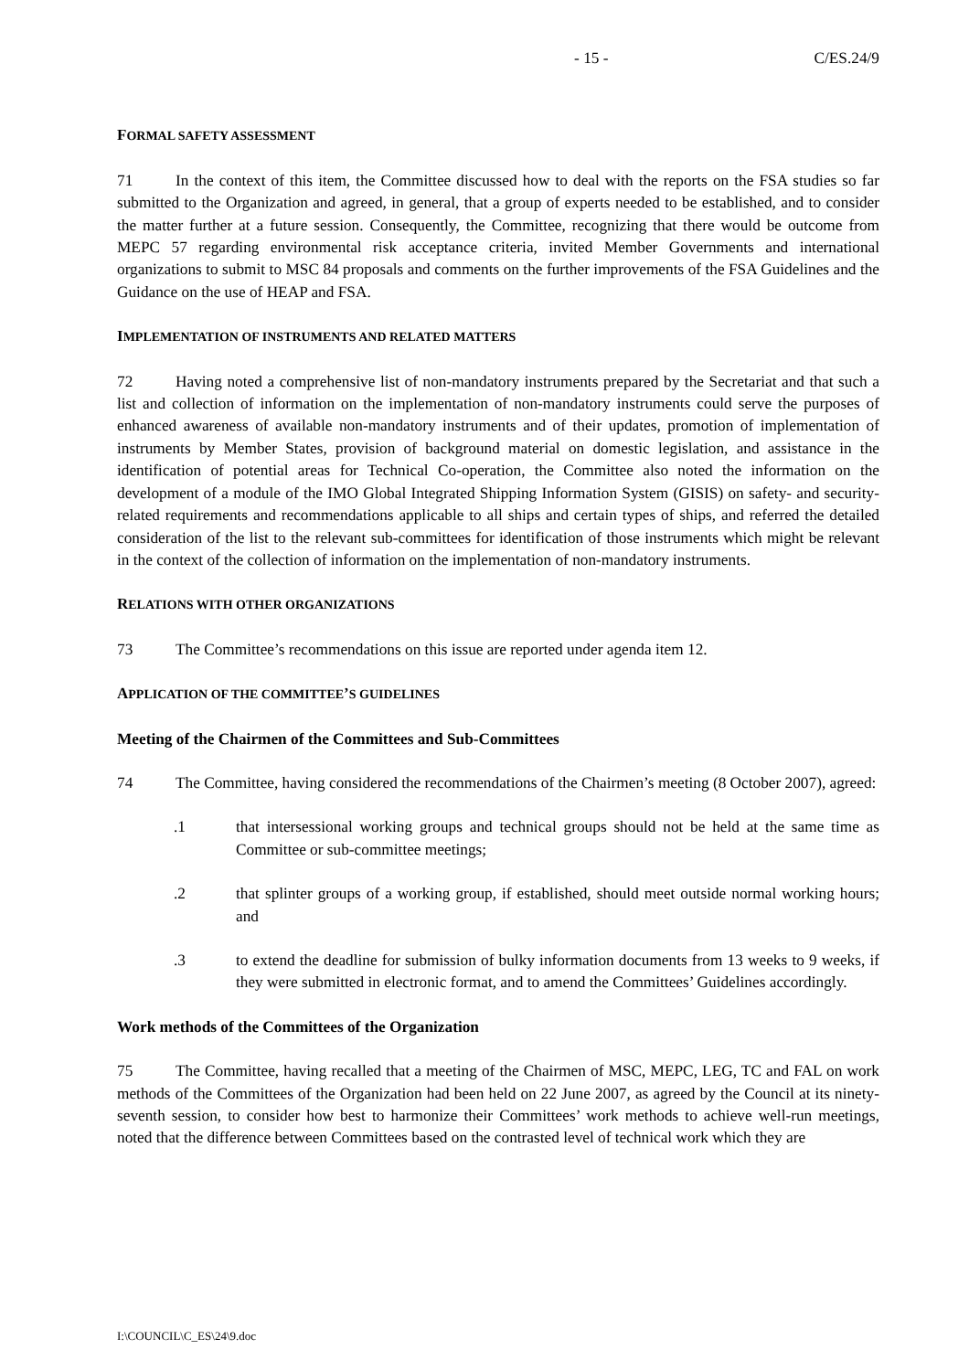- 15 - C/ES.24/9
FORMAL SAFETY ASSESSMENT
71 In the context of this item, the Committee discussed how to deal with the reports on the FSA studies so far submitted to the Organization and agreed, in general, that a group of experts needed to be established, and to consider the matter further at a future session. Consequently, the Committee, recognizing that there would be outcome from MEPC 57 regarding environmental risk acceptance criteria, invited Member Governments and international organizations to submit to MSC 84 proposals and comments on the further improvements of the FSA Guidelines and the Guidance on the use of HEAP and FSA.
IMPLEMENTATION OF INSTRUMENTS AND RELATED MATTERS
72 Having noted a comprehensive list of non-mandatory instruments prepared by the Secretariat and that such a list and collection of information on the implementation of non-mandatory instruments could serve the purposes of enhanced awareness of available non-mandatory instruments and of their updates, promotion of implementation of instruments by Member States, provision of background material on domestic legislation, and assistance in the identification of potential areas for Technical Co-operation, the Committee also noted the information on the development of a module of the IMO Global Integrated Shipping Information System (GISIS) on safety- and security-related requirements and recommendations applicable to all ships and certain types of ships, and referred the detailed consideration of the list to the relevant sub-committees for identification of those instruments which might be relevant in the context of the collection of information on the implementation of non-mandatory instruments.
RELATIONS WITH OTHER ORGANIZATIONS
73 The Committee’s recommendations on this issue are reported under agenda item 12.
APPLICATION OF THE COMMITTEE’S GUIDELINES
Meeting of the Chairmen of the Committees and Sub-Committees
74 The Committee, having considered the recommendations of the Chairmen’s meeting (8 October 2007), agreed:
.1 that intersessional working groups and technical groups should not be held at the same time as Committee or sub-committee meetings;
.2 that splinter groups of a working group, if established, should meet outside normal working hours; and
.3 to extend the deadline for submission of bulky information documents from 13 weeks to 9 weeks, if they were submitted in electronic format, and to amend the Committees’ Guidelines accordingly.
Work methods of the Committees of the Organization
75 The Committee, having recalled that a meeting of the Chairmen of MSC, MEPC, LEG, TC and FAL on work methods of the Committees of the Organization had been held on 22 June 2007, as agreed by the Council at its ninety-seventh session, to consider how best to harmonize their Committees’ work methods to achieve well-run meetings, noted that the difference between Committees based on the contrasted level of technical work which they are
I:\COUNCIL\C_ES\24\9.doc